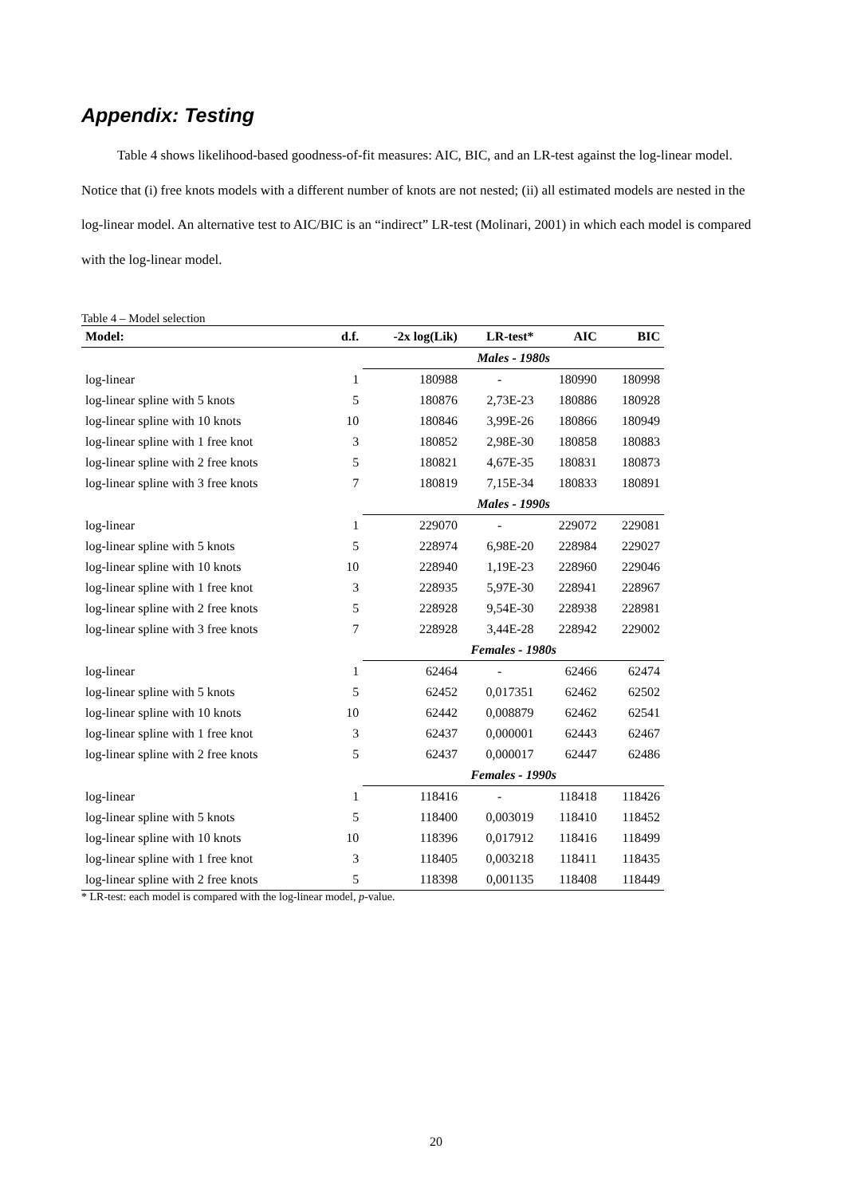Appendix: Testing
Table 4 shows likelihood-based goodness-of-fit measures: AIC, BIC, and an LR-test against the log-linear model. Notice that (i) free knots models with a different number of knots are not nested; (ii) all estimated models are nested in the log-linear model. An alternative test to AIC/BIC is an “indirect” LR-test (Molinari, 2001) in which each model is compared with the log-linear model.
Table 4 – Model selection
| Model: | d.f. | -2x log(Lik) | LR-test* | AIC | BIC |
| --- | --- | --- | --- | --- | --- |
| | | Males - 1980s | | | |
| log-linear | 1 | 180988 | - | 180990 | 180998 |
| log-linear spline with 5 knots | 5 | 180876 | 2,73E-23 | 180886 | 180928 |
| log-linear spline with 10 knots | 10 | 180846 | 3,99E-26 | 180866 | 180949 |
| log-linear spline with 1 free knot | 3 | 180852 | 2,98E-30 | 180858 | 180883 |
| log-linear spline with 2 free knots | 5 | 180821 | 4,67E-35 | 180831 | 180873 |
| log-linear spline with 3 free knots | 7 | 180819 | 7,15E-34 | 180833 | 180891 |
| | | Males - 1990s | | | |
| log-linear | 1 | 229070 | - | 229072 | 229081 |
| log-linear spline with 5 knots | 5 | 228974 | 6,98E-20 | 228984 | 229027 |
| log-linear spline with 10 knots | 10 | 228940 | 1,19E-23 | 228960 | 229046 |
| log-linear spline with 1 free knot | 3 | 228935 | 5,97E-30 | 228941 | 228967 |
| log-linear spline with 2 free knots | 5 | 228928 | 9,54E-30 | 228938 | 228981 |
| log-linear spline with 3 free knots | 7 | 228928 | 3,44E-28 | 228942 | 229002 |
| | | Females - 1980s | | | |
| log-linear | 1 | 62464 | - | 62466 | 62474 |
| log-linear spline with 5 knots | 5 | 62452 | 0,017351 | 62462 | 62502 |
| log-linear spline with 10 knots | 10 | 62442 | 0,008879 | 62462 | 62541 |
| log-linear spline with 1 free knot | 3 | 62437 | 0,000001 | 62443 | 62467 |
| log-linear spline with 2 free knots | 5 | 62437 | 0,000017 | 62447 | 62486 |
| | | Females - 1990s | | | |
| log-linear | 1 | 118416 | - | 118418 | 118426 |
| log-linear spline with 5 knots | 5 | 118400 | 0,003019 | 118410 | 118452 |
| log-linear spline with 10 knots | 10 | 118396 | 0,017912 | 118416 | 118499 |
| log-linear spline with 1 free knot | 3 | 118405 | 0,003218 | 118411 | 118435 |
| log-linear spline with 2 free knots | 5 | 118398 | 0,001135 | 118408 | 118449 |
* LR-test: each model is compared with the log-linear model, p-value.
20